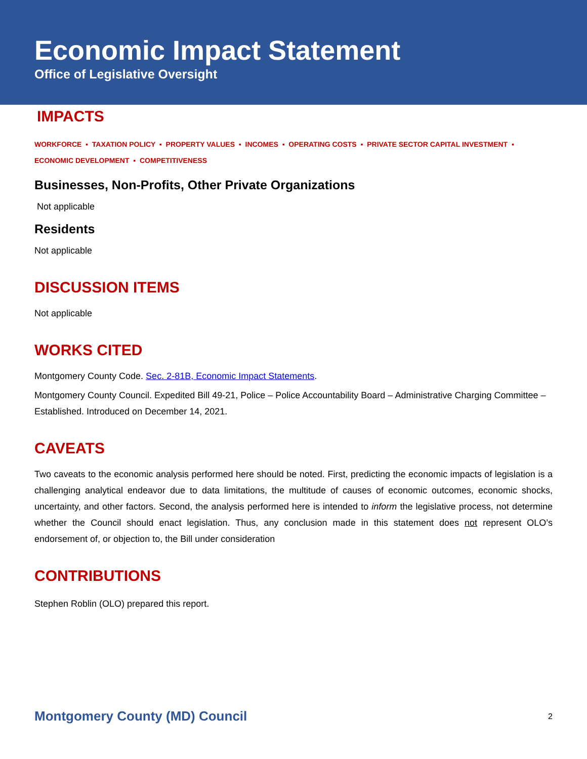Economic Impact Statement
Office of Legislative Oversight
IMPACTS
WORKFORCE ▪ TAXATION POLICY ▪ PROPERTY VALUES ▪ INCOMES ▪ OPERATING COSTS ▪ PRIVATE SECTOR CAPITAL INVESTMENT ▪
ECONOMIC DEVELOPMENT ▪ COMPETITIVENESS
Businesses, Non-Profits, Other Private Organizations
Not applicable
Residents
Not applicable
DISCUSSION ITEMS
Not applicable
WORKS CITED
Montgomery County Code. Sec. 2-81B, Economic Impact Statements.
Montgomery County Council. Expedited Bill 49-21, Police – Police Accountability Board – Administrative Charging Committee – Established. Introduced on December 14, 2021.
CAVEATS
Two caveats to the economic analysis performed here should be noted. First, predicting the economic impacts of legislation is a challenging analytical endeavor due to data limitations, the multitude of causes of economic outcomes, economic shocks, uncertainty, and other factors. Second, the analysis performed here is intended to inform the legislative process, not determine whether the Council should enact legislation. Thus, any conclusion made in this statement does not represent OLO’s endorsement of, or objection to, the Bill under consideration
CONTRIBUTIONS
Stephen Roblin (OLO) prepared this report.
Montgomery County (MD) Council 2